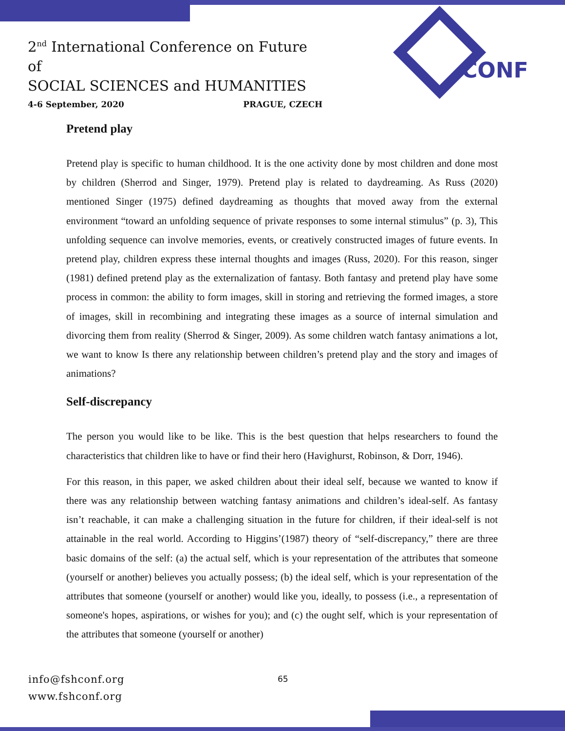2<sup>nd</sup> International Conference on Future of
SOCIAL SCIENCES and HUMANITIES
4-6 September, 2020 PRAGUE, CZECH
CONF
Pretend play
Pretend play is specific to human childhood. It is the one activity done by most children and done most by children (Sherrod and Singer, 1979). Pretend play is related to daydreaming. As Russ (2020) mentioned Singer (1975) defined daydreaming as thoughts that moved away from the external environment “toward an unfolding sequence of private responses to some internal stimulus” (p. 3), This unfolding sequence can involve memories, events, or creatively constructed images of future events. In pretend play, children express these internal thoughts and images (Russ, 2020). For this reason, singer (1981) defined pretend play as the externalization of fantasy. Both fantasy and pretend play have some process in common: the ability to form images, skill in storing and retrieving the formed images, a store of images, skill in recombining and integrating these images as a source of internal simulation and divorcing them from reality (Sherrod & Singer, 2009). As some children watch fantasy animations a lot, we want to know Is there any relationship between children’s pretend play and the story and images of animations?
Self-discrepancy
The person you would like to be like. This is the best question that helps researchers to found the characteristics that children like to have or find their hero (Havighurst, Robinson, & Dorr, 1946).
For this reason, in this paper, we asked children about their ideal self, because we wanted to know if there was any relationship between watching fantasy animations and children’s ideal-self. As fantasy isn’t reachable, it can make a challenging situation in the future for children, if their ideal-self is not attainable in the real world. According to Higgins’(1987) theory of “self-discrepancy,” there are three basic domains of the self: (a) the actual self, which is your representation of the attributes that someone (yourself or another) believes you actually possess; (b) the ideal self, which is your representation of the attributes that someone (yourself or another) would like you, ideally, to possess (i.e., a representation of someone's hopes, aspirations, or wishes for you); and (c) the ought self, which is your representation of the attributes that someone (yourself or another)
info@fshconf.org
www.fshconf.org
65